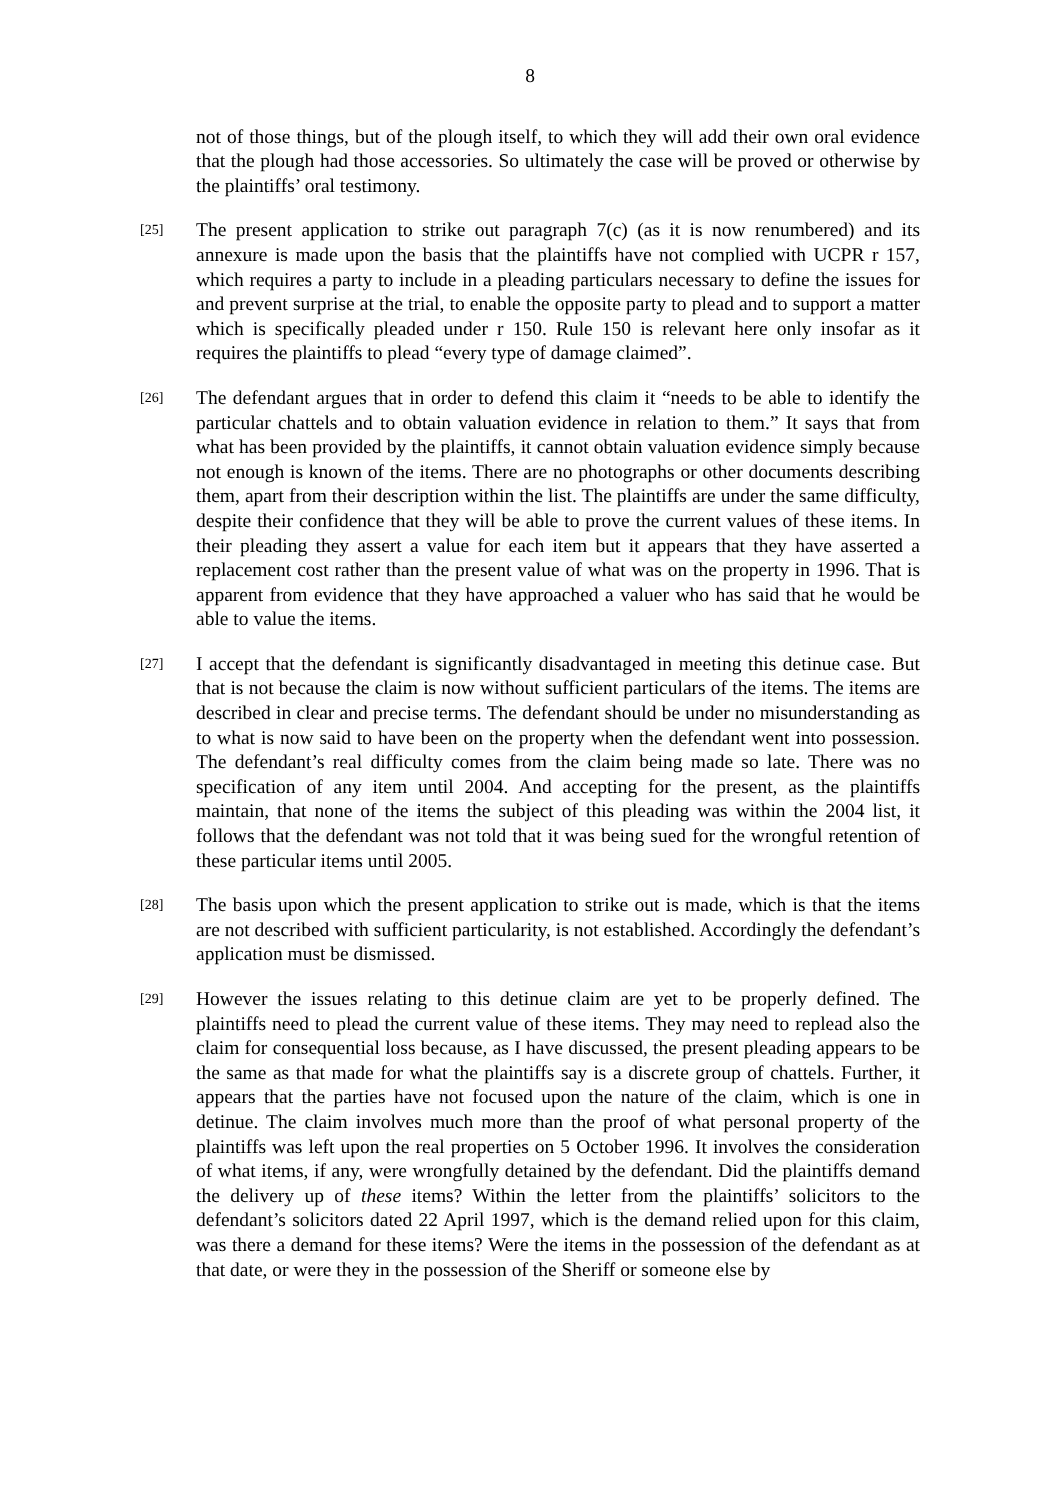8
not of those things, but of the plough itself, to which they will add their own oral evidence that the plough had those accessories. So ultimately the case will be proved or otherwise by the plaintiffs’ oral testimony.
[25]
The present application to strike out paragraph 7(c) (as it is now renumbered) and its annexure is made upon the basis that the plaintiffs have not complied with UCPR r 157, which requires a party to include in a pleading particulars necessary to define the issues for and prevent surprise at the trial, to enable the opposite party to plead and to support a matter which is specifically pleaded under r 150. Rule 150 is relevant here only insofar as it requires the plaintiffs to plead “every type of damage claimed”.
[26]
The defendant argues that in order to defend this claim it “needs to be able to identify the particular chattels and to obtain valuation evidence in relation to them.” It says that from what has been provided by the plaintiffs, it cannot obtain valuation evidence simply because not enough is known of the items. There are no photographs or other documents describing them, apart from their description within the list. The plaintiffs are under the same difficulty, despite their confidence that they will be able to prove the current values of these items. In their pleading they assert a value for each item but it appears that they have asserted a replacement cost rather than the present value of what was on the property in 1996. That is apparent from evidence that they have approached a valuer who has said that he would be able to value the items.
[27]
I accept that the defendant is significantly disadvantaged in meeting this detinue case. But that is not because the claim is now without sufficient particulars of the items. The items are described in clear and precise terms. The defendant should be under no misunderstanding as to what is now said to have been on the property when the defendant went into possession. The defendant’s real difficulty comes from the claim being made so late. There was no specification of any item until 2004. And accepting for the present, as the plaintiffs maintain, that none of the items the subject of this pleading was within the 2004 list, it follows that the defendant was not told that it was being sued for the wrongful retention of these particular items until 2005.
[28]
The basis upon which the present application to strike out is made, which is that the items are not described with sufficient particularity, is not established. Accordingly the defendant’s application must be dismissed.
[29]
However the issues relating to this detinue claim are yet to be properly defined. The plaintiffs need to plead the current value of these items. They may need to replead also the claim for consequential loss because, as I have discussed, the present pleading appears to be the same as that made for what the plaintiffs say is a discrete group of chattels. Further, it appears that the parties have not focused upon the nature of the claim, which is one in detinue. The claim involves much more than the proof of what personal property of the plaintiffs was left upon the real properties on 5 October 1996. It involves the consideration of what items, if any, were wrongfully detained by the defendant. Did the plaintiffs demand the delivery up of these items? Within the letter from the plaintiffs’ solicitors to the defendant’s solicitors dated 22 April 1997, which is the demand relied upon for this claim, was there a demand for these items? Were the items in the possession of the defendant as at that date, or were they in the possession of the Sheriff or someone else by